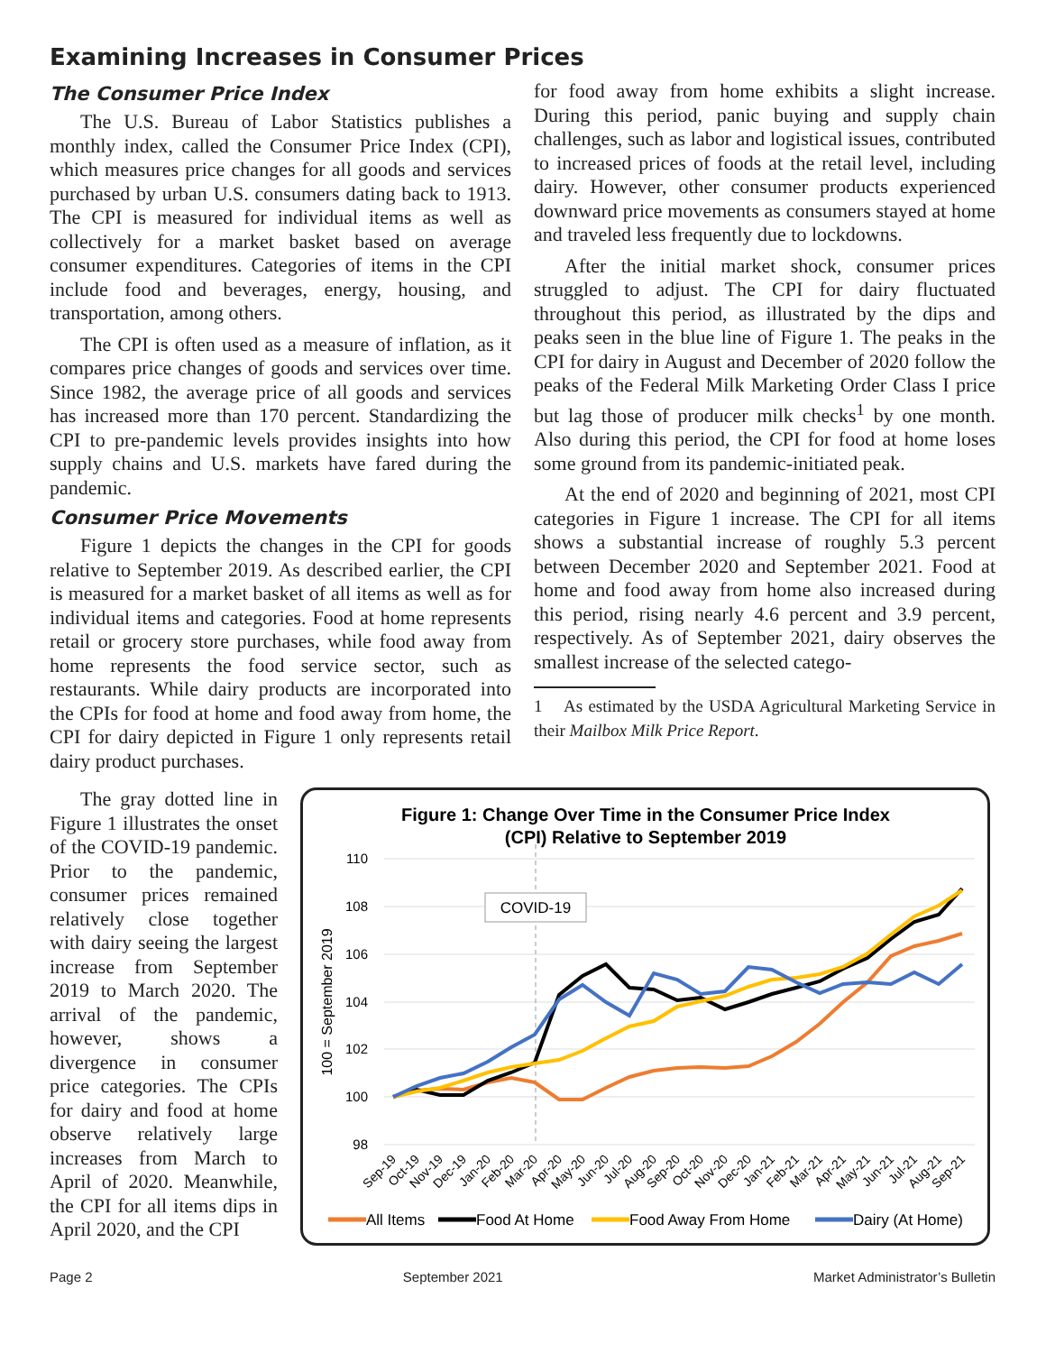Examining Increases in Consumer Prices
The Consumer Price Index
The U.S. Bureau of Labor Statistics publishes a monthly index, called the Consumer Price Index (CPI), which measures price changes for all goods and services purchased by urban U.S. consumers dating back to 1913. The CPI is measured for individual items as well as collectively for a market basket based on average consumer expenditures. Categories of items in the CPI include food and beverages, energy, housing, and transportation, among others.
The CPI is often used as a measure of inflation, as it compares price changes of goods and services over time. Since 1982, the average price of all goods and services has increased more than 170 percent. Standardizing the CPI to pre-pandemic levels provides insights into how supply chains and U.S. markets have fared during the pandemic.
Consumer Price Movements
Figure 1 depicts the changes in the CPI for goods relative to September 2019. As described earlier, the CPI is measured for a market basket of all items as well as for individual items and categories. Food at home represents retail or grocery store purchases, while food away from home represents the food service sector, such as restaurants. While dairy products are incorporated into the CPIs for food at home and food away from home, the CPI for dairy depicted in Figure 1 only represents retail dairy product purchases.
for food away from home exhibits a slight increase. During this period, panic buying and supply chain challenges, such as labor and logistical issues, contributed to increased prices of foods at the retail level, including dairy. However, other consumer products experienced downward price movements as consumers stayed at home and traveled less frequently due to lockdowns.
After the initial market shock, consumer prices struggled to adjust. The CPI for dairy fluctuated throughout this period, as illustrated by the dips and peaks seen in the blue line of Figure 1. The peaks in the CPI for dairy in August and December of 2020 follow the peaks of the Federal Milk Marketing Order Class I price but lag those of producer milk checks<sup>1</sup> by one month. Also during this period, the CPI for food at home loses some ground from its pandemic-initiated peak.
At the end of 2020 and beginning of 2021, most CPI categories in Figure 1 increase. The CPI for all items shows a substantial increase of roughly 5.3 percent between December 2020 and September 2021. Food at home and food away from home also increased during this period, rising nearly 4.6 percent and 3.9 percent, respectively. As of September 2021, dairy observes the smallest increase of the selected catego-
1 As estimated by the USDA Agricultural Marketing Service in their Mailbox Milk Price Report.
The gray dotted line in Figure 1 illustrates the onset of the COVID-19 pandemic. Prior to the pandemic, consumer prices remained relatively close together with dairy seeing the largest increase from September 2019 to March 2020. The arrival of the pandemic, however, shows a divergence in consumer price categories. The CPIs for dairy and food at home observe relatively large increases from March to April of 2020. Meanwhile, the CPI for all items dips in April 2020, and the CPI
Figure 1: Change Over Time in the Consumer Price Index
(CPI) Relative to September 2019
110
108
106
104
102
100
98
100 = September 2019
COVID-19
Sep-19
Oct-19
Nov-19
Dec-19
Jan-20
Feb-20
Mar-20
Apr-20
May-20
Jun-20
Jul-20
Aug-20
Sep-20
Oct-20
Nov-20
Dec-20
Jan-21
Feb-21
Mar-21
Apr-21
May-21
Jun-21
Jul-21
Aug-21
Sep-21
All Items
Food At Home
Food Away From Home
Dairy (At Home)
Page 2 September 2021 Market Administrator’s Bulletin